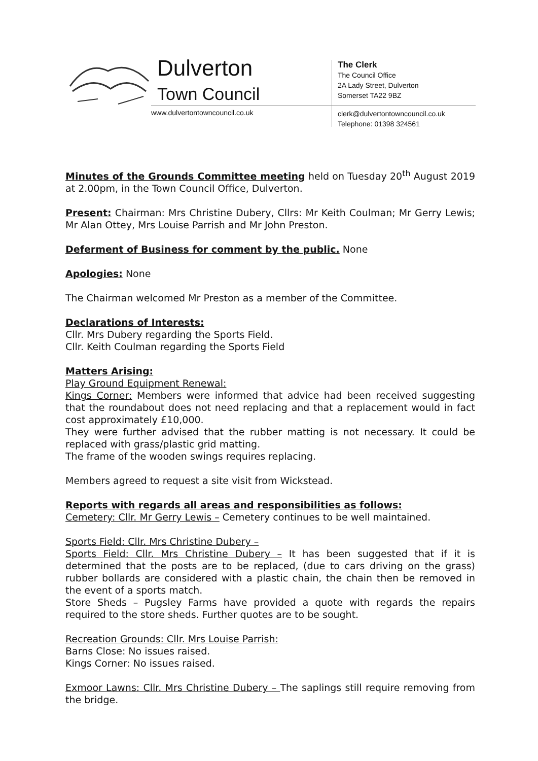Dulverton
Town Council
www.dulvertontowncouncil.co.uk
The Clerk
The Council Office
2A Lady Street, Dulverton
Somerset TA22 9BZ
clerk@dulvertontowncouncil.co.uk
Telephone: 01398 324561
Minutes of the Grounds Committee meeting held on Tuesday 20<sup>th</sup> August 2019 at 2.00pm, in the Town Council Office, Dulverton.
Present: Chairman: Mrs Christine Dubery, Cllrs: Mr Keith Coulman; Mr Gerry Lewis; Mr Alan Ottey, Mrs Louise Parrish and Mr John Preston.
Deferment of Business for comment by the public. None
Apologies: None
The Chairman welcomed Mr Preston as a member of the Committee.
Declarations of Interests:
Cllr. Mrs Dubery regarding the Sports Field.
Cllr. Keith Coulman regarding the Sports Field
Matters Arising:
Play Ground Equipment Renewal:
Kings Corner: Members were informed that advice had been received suggesting that the roundabout does not need replacing and that a replacement would in fact cost approximately £10,000.
They were further advised that the rubber matting is not necessary. It could be replaced with grass/plastic grid matting.
The frame of the wooden swings requires replacing.
Members agreed to request a site visit from Wickstead.
Reports with regards all areas and responsibilities as follows:
Cemetery: Cllr. Mr Gerry Lewis – Cemetery continues to be well maintained.
Sports Field: Cllr. Mrs Christine Dubery –
Sports Field: Cllr. Mrs Christine Dubery – It has been suggested that if it is determined that the posts are to be replaced, (due to cars driving on the grass) rubber bollards are considered with a plastic chain, the chain then be removed in the event of a sports match.
Store Sheds – Pugsley Farms have provided a quote with regards the repairs required to the store sheds. Further quotes are to be sought.
Recreation Grounds: Cllr. Mrs Louise Parrish:
Barns Close: No issues raised.
Kings Corner: No issues raised.
Exmoor Lawns: Cllr. Mrs Christine Dubery – The saplings still require removing from the bridge.